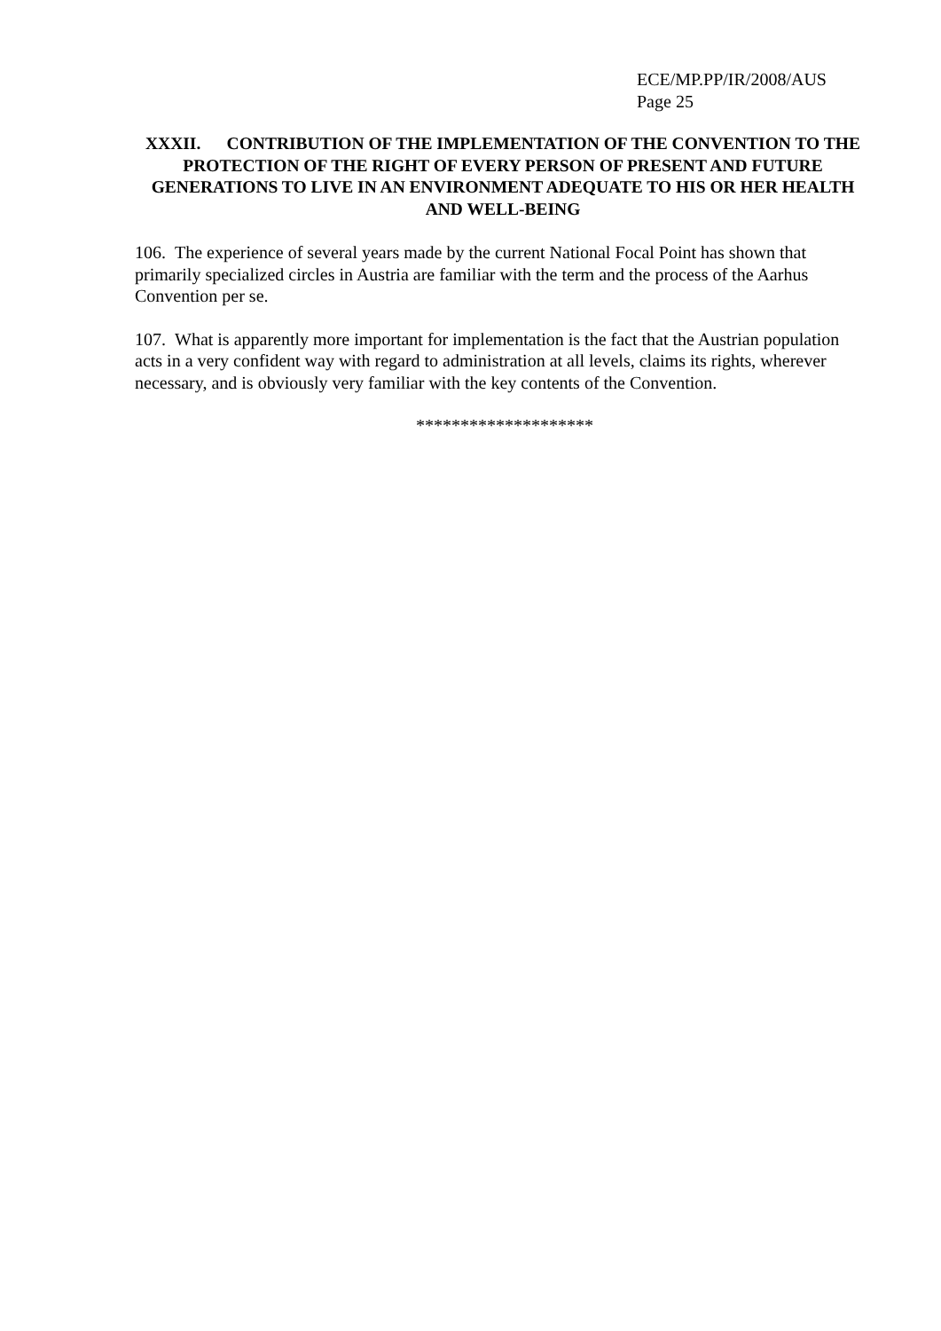ECE/MP.PP/IR/2008/AUS
Page 25
XXXII. CONTRIBUTION OF THE IMPLEMENTATION OF THE CONVENTION TO THE PROTECTION OF THE RIGHT OF EVERY PERSON OF PRESENT AND FUTURE GENERATIONS TO LIVE IN AN ENVIRONMENT ADEQUATE TO HIS OR HER HEALTH AND WELL-BEING
106. The experience of several years made by the current National Focal Point has shown that primarily specialized circles in Austria are familiar with the term and the process of the Aarhus Convention per se.
107. What is apparently more important for implementation is the fact that the Austrian population acts in a very confident way with regard to administration at all levels, claims its rights, wherever necessary, and is obviously very familiar with the key contents of the Convention.
********************